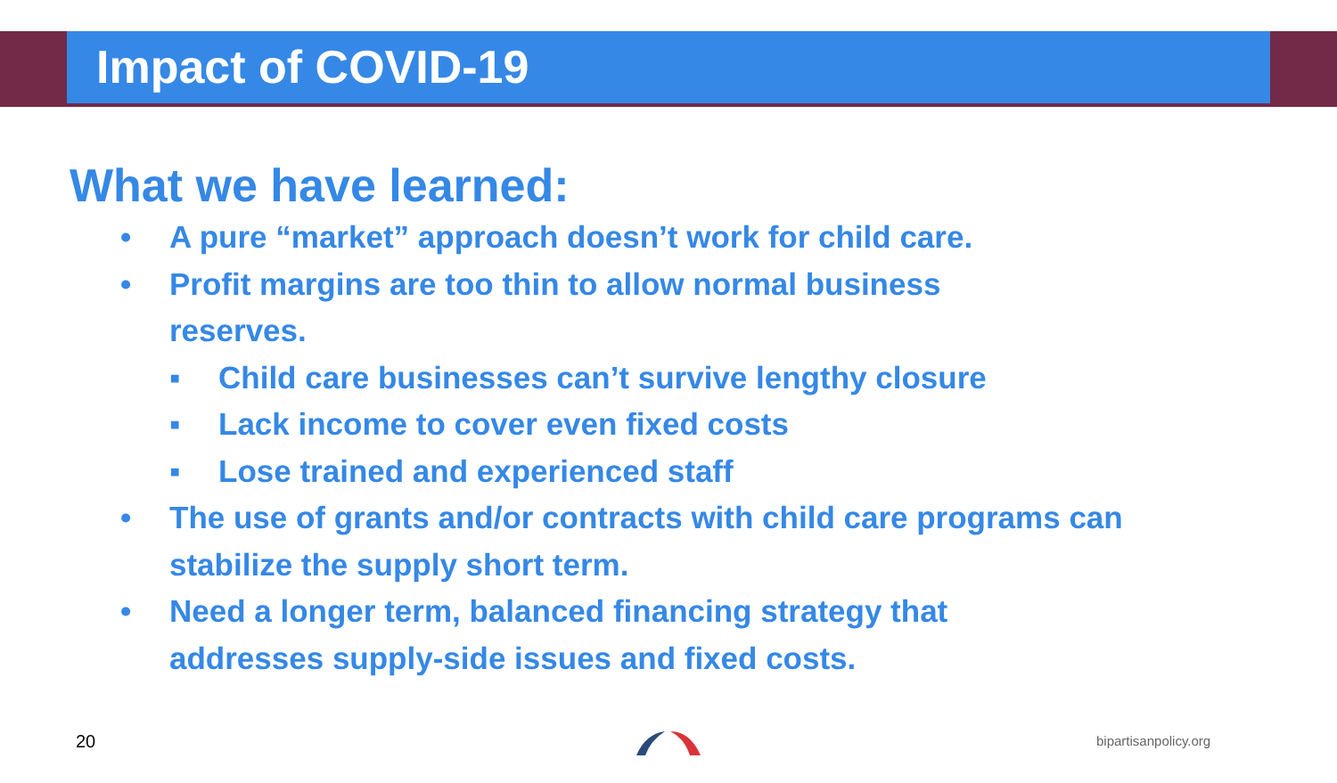Impact of COVID-19
What we have learned:
• A pure “market” approach doesn’t work for child care.
• Profit margins are too thin to allow normal business reserves.
▪ Child care businesses can’t survive lengthy closure
▪ Lack income to cover even fixed costs
▪ Lose trained and experienced staff
• The use of grants and/or contracts with child care programs can stabilize the supply short term.
• Need a longer term, balanced financing strategy that addresses supply-side issues and fixed costs.
20 bipartisanpolicy.org